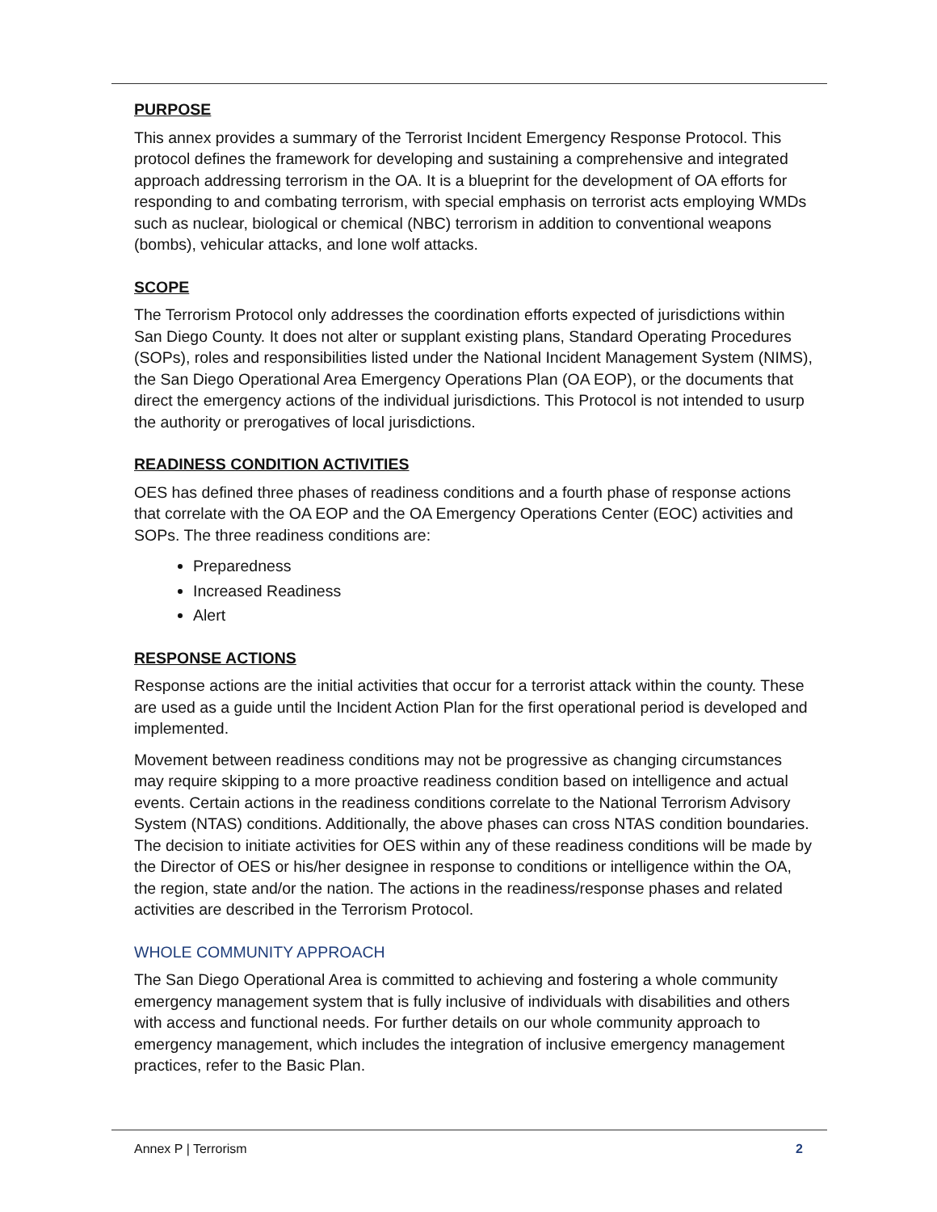PURPOSE
This annex provides a summary of the Terrorist Incident Emergency Response Protocol. This protocol defines the framework for developing and sustaining a comprehensive and integrated approach addressing terrorism in the OA. It is a blueprint for the development of OA efforts for responding to and combating terrorism, with special emphasis on terrorist acts employing WMDs such as nuclear, biological or chemical (NBC) terrorism in addition to conventional weapons (bombs), vehicular attacks, and lone wolf attacks.
SCOPE
The Terrorism Protocol only addresses the coordination efforts expected of jurisdictions within San Diego County. It does not alter or supplant existing plans, Standard Operating Procedures (SOPs), roles and responsibilities listed under the National Incident Management System (NIMS), the San Diego Operational Area Emergency Operations Plan (OA EOP), or the documents that direct the emergency actions of the individual jurisdictions. This Protocol is not intended to usurp the authority or prerogatives of local jurisdictions.
READINESS CONDITION ACTIVITIES
OES has defined three phases of readiness conditions and a fourth phase of response actions that correlate with the OA EOP and the OA Emergency Operations Center (EOC) activities and SOPs. The three readiness conditions are:
Preparedness
Increased Readiness
Alert
RESPONSE ACTIONS
Response actions are the initial activities that occur for a terrorist attack within the county. These are used as a guide until the Incident Action Plan for the first operational period is developed and implemented.
Movement between readiness conditions may not be progressive as changing circumstances may require skipping to a more proactive readiness condition based on intelligence and actual events. Certain actions in the readiness conditions correlate to the National Terrorism Advisory System (NTAS) conditions. Additionally, the above phases can cross NTAS condition boundaries. The decision to initiate activities for OES within any of these readiness conditions will be made by the Director of OES or his/her designee in response to conditions or intelligence within the OA, the region, state and/or the nation. The actions in the readiness/response phases and related activities are described in the Terrorism Protocol.
WHOLE COMMUNITY APPROACH
The San Diego Operational Area is committed to achieving and fostering a whole community emergency management system that is fully inclusive of individuals with disabilities and others with access and functional needs. For further details on our whole community approach to emergency management, which includes the integration of inclusive emergency management practices, refer to the Basic Plan.
Annex P | Terrorism 2